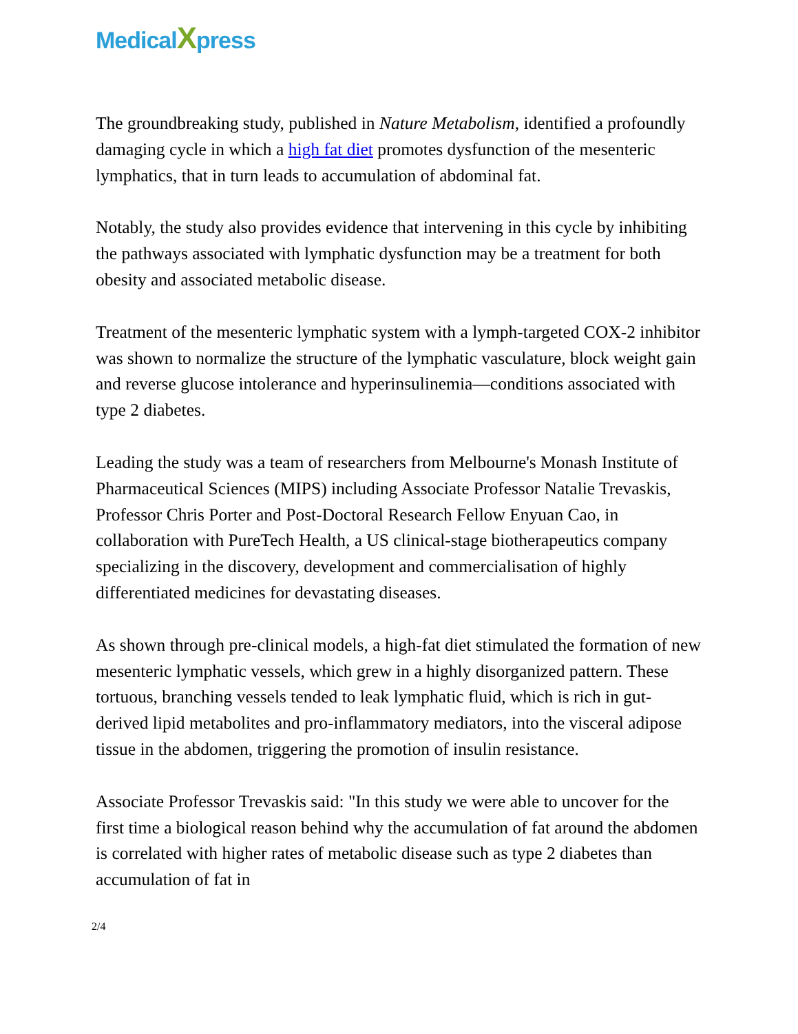MedicalXpress
The groundbreaking study, published in Nature Metabolism, identified a profoundly damaging cycle in which a high fat diet promotes dysfunction of the mesenteric lymphatics, that in turn leads to accumulation of abdominal fat.
Notably, the study also provides evidence that intervening in this cycle by inhibiting the pathways associated with lymphatic dysfunction may be a treatment for both obesity and associated metabolic disease.
Treatment of the mesenteric lymphatic system with a lymph-targeted COX-2 inhibitor was shown to normalize the structure of the lymphatic vasculature, block weight gain and reverse glucose intolerance and hyperinsulinemia—conditions associated with type 2 diabetes.
Leading the study was a team of researchers from Melbourne's Monash Institute of Pharmaceutical Sciences (MIPS) including Associate Professor Natalie Trevaskis, Professor Chris Porter and Post-Doctoral Research Fellow Enyuan Cao, in collaboration with PureTech Health, a US clinical-stage biotherapeutics company specializing in the discovery, development and commercialisation of highly differentiated medicines for devastating diseases.
As shown through pre-clinical models, a high-fat diet stimulated the formation of new mesenteric lymphatic vessels, which grew in a highly disorganized pattern. These tortuous, branching vessels tended to leak lymphatic fluid, which is rich in gut-derived lipid metabolites and pro-inflammatory mediators, into the visceral adipose tissue in the abdomen, triggering the promotion of insulin resistance.
Associate Professor Trevaskis said: "In this study we were able to uncover for the first time a biological reason behind why the accumulation of fat around the abdomen is correlated with higher rates of metabolic disease such as type 2 diabetes than accumulation of fat in
2/4